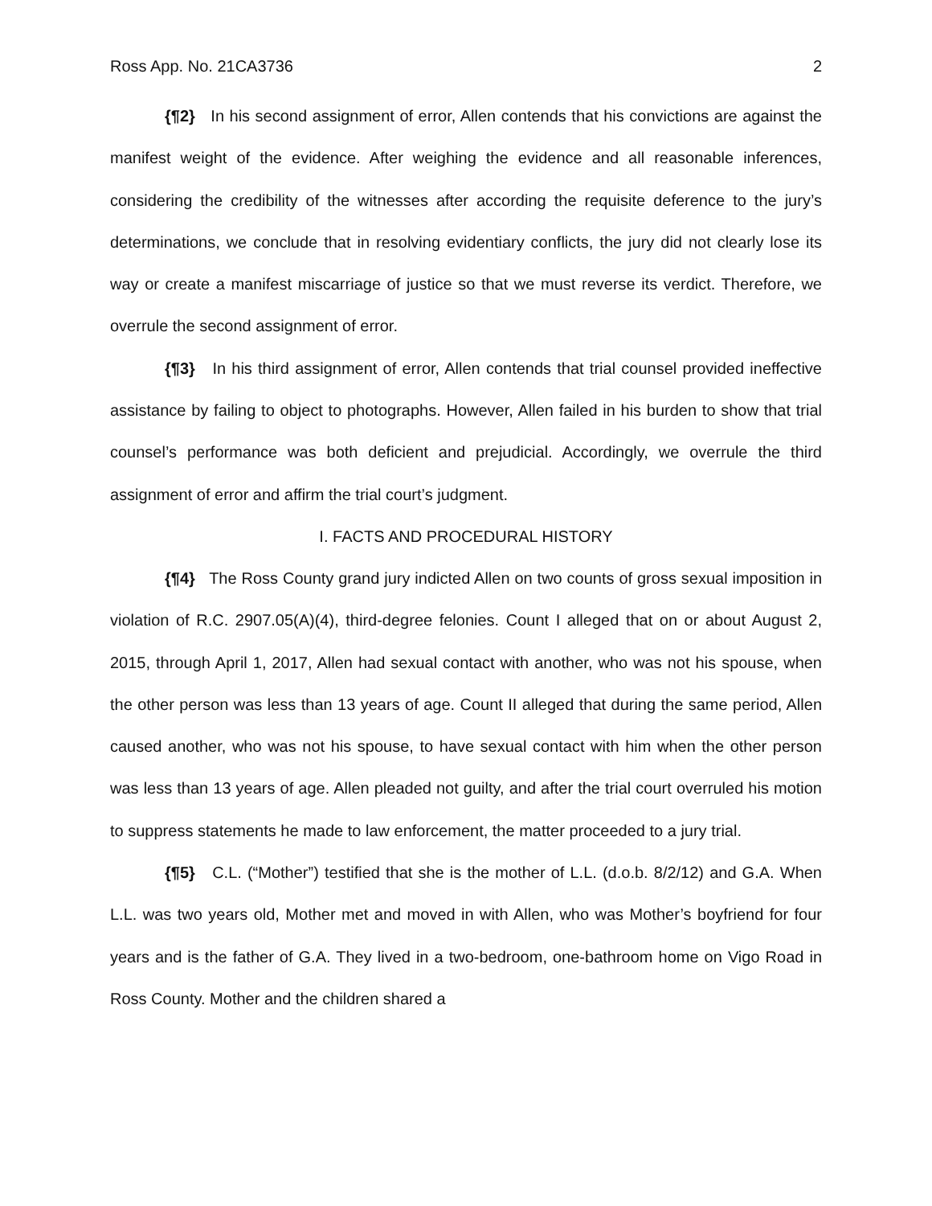Ross App. No. 21CA3736 2
{¶2} In his second assignment of error, Allen contends that his convictions are against the manifest weight of the evidence. After weighing the evidence and all reasonable inferences, considering the credibility of the witnesses after according the requisite deference to the jury’s determinations, we conclude that in resolving evidentiary conflicts, the jury did not clearly lose its way or create a manifest miscarriage of justice so that we must reverse its verdict. Therefore, we overrule the second assignment of error.
{¶3} In his third assignment of error, Allen contends that trial counsel provided ineffective assistance by failing to object to photographs. However, Allen failed in his burden to show that trial counsel’s performance was both deficient and prejudicial. Accordingly, we overrule the third assignment of error and affirm the trial court’s judgment.
I. FACTS AND PROCEDURAL HISTORY
{¶4} The Ross County grand jury indicted Allen on two counts of gross sexual imposition in violation of R.C. 2907.05(A)(4), third-degree felonies. Count I alleged that on or about August 2, 2015, through April 1, 2017, Allen had sexual contact with another, who was not his spouse, when the other person was less than 13 years of age. Count II alleged that during the same period, Allen caused another, who was not his spouse, to have sexual contact with him when the other person was less than 13 years of age. Allen pleaded not guilty, and after the trial court overruled his motion to suppress statements he made to law enforcement, the matter proceeded to a jury trial.
{¶5} C.L. (“Mother”) testified that she is the mother of L.L. (d.o.b. 8/2/12) and G.A. When L.L. was two years old, Mother met and moved in with Allen, who was Mother’s boyfriend for four years and is the father of G.A. They lived in a two-bedroom, one-bathroom home on Vigo Road in Ross County. Mother and the children shared a